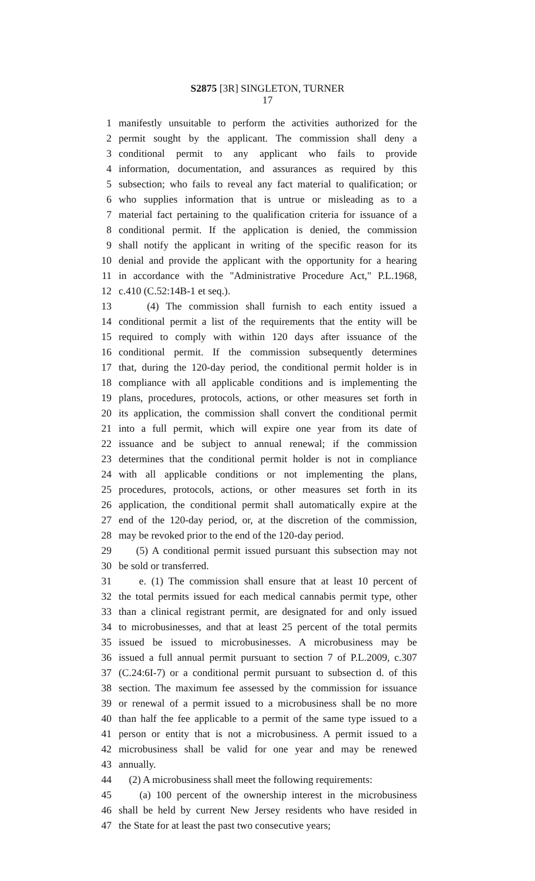S2875 [3R] SINGLETON, TURNER
17
1 manifestly unsuitable to perform the activities authorized for the
2 permit sought by the applicant. The commission shall deny a
3 conditional permit to any applicant who fails to provide
4 information, documentation, and assurances as required by this
5 subsection; who fails to reveal any fact material to qualification; or
6 who supplies information that is untrue or misleading as to a
7 material fact pertaining to the qualification criteria for issuance of a
8 conditional permit. If the application is denied, the commission
9 shall notify the applicant in writing of the specific reason for its
10 denial and provide the applicant with the opportunity for a hearing
11 in accordance with the "Administrative Procedure Act," P.L.1968,
12 c.410 (C.52:14B-1 et seq.).
13 (4) The commission shall furnish to each entity issued a
14 conditional permit a list of the requirements that the entity will be
15 required to comply with within 120 days after issuance of the
16 conditional permit. If the commission subsequently determines
17 that, during the 120-day period, the conditional permit holder is in
18 compliance with all applicable conditions and is implementing the
19 plans, procedures, protocols, actions, or other measures set forth in
20 its application, the commission shall convert the conditional permit
21 into a full permit, which will expire one year from its date of
22 issuance and be subject to annual renewal; if the commission
23 determines that the conditional permit holder is not in compliance
24 with all applicable conditions or not implementing the plans,
25 procedures, protocols, actions, or other measures set forth in its
26 application, the conditional permit shall automatically expire at the
27 end of the 120-day period, or, at the discretion of the commission,
28 may be revoked prior to the end of the 120-day period.
29 (5) A conditional permit issued pursuant this subsection may not
30 be sold or transferred.
31 e. (1) The commission shall ensure that at least 10 percent of
32 the total permits issued for each medical cannabis permit type, other
33 than a clinical registrant permit, are designated for and only issued
34 to microbusinesses, and that at least 25 percent of the total permits
35 issued be issued to microbusinesses. A microbusiness may be
36 issued a full annual permit pursuant to section 7 of P.L.2009, c.307
37 (C.24:6I-7) or a conditional permit pursuant to subsection d. of this
38 section. The maximum fee assessed by the commission for issuance
39 or renewal of a permit issued to a microbusiness shall be no more
40 than half the fee applicable to a permit of the same type issued to a
41 person or entity that is not a microbusiness. A permit issued to a
42 microbusiness shall be valid for one year and may be renewed
43 annually.
44 (2) A microbusiness shall meet the following requirements:
45 (a) 100 percent of the ownership interest in the microbusiness
46 shall be held by current New Jersey residents who have resided in
47 the State for at least the past two consecutive years;